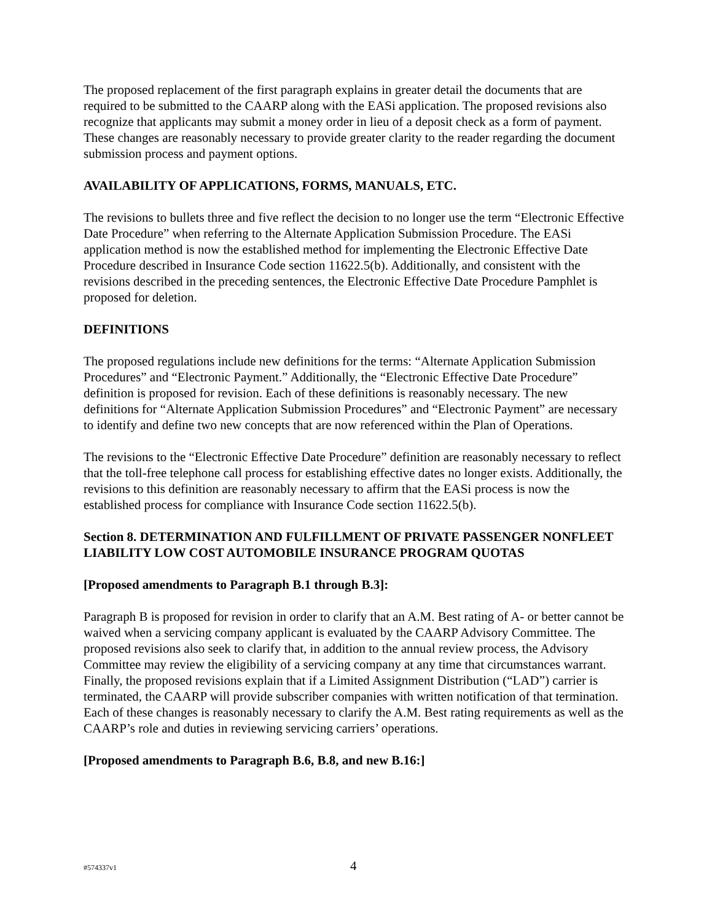The proposed replacement of the first paragraph explains in greater detail the documents that are required to be submitted to the CAARP along with the EASi application. The proposed revisions also recognize that applicants may submit a money order in lieu of a deposit check as a form of payment. These changes are reasonably necessary to provide greater clarity to the reader regarding the document submission process and payment options.
AVAILABILITY OF APPLICATIONS, FORMS, MANUALS, ETC.
The revisions to bullets three and five reflect the decision to no longer use the term “Electronic Effective Date Procedure” when referring to the Alternate Application Submission Procedure. The EASi application method is now the established method for implementing the Electronic Effective Date Procedure described in Insurance Code section 11622.5(b). Additionally, and consistent with the revisions described in the preceding sentences, the Electronic Effective Date Procedure Pamphlet is proposed for deletion.
DEFINITIONS
The proposed regulations include new definitions for the terms: “Alternate Application Submission Procedures” and “Electronic Payment.” Additionally, the “Electronic Effective Date Procedure” definition is proposed for revision. Each of these definitions is reasonably necessary. The new definitions for “Alternate Application Submission Procedures” and “Electronic Payment” are necessary to identify and define two new concepts that are now referenced within the Plan of Operations.
The revisions to the “Electronic Effective Date Procedure” definition are reasonably necessary to reflect that the toll-free telephone call process for establishing effective dates no longer exists. Additionally, the revisions to this definition are reasonably necessary to affirm that the EASi process is now the established process for compliance with Insurance Code section 11622.5(b).
Section 8. DETERMINATION AND FULFILLMENT OF PRIVATE PASSENGER NONFLEET LIABILITY LOW COST AUTOMOBILE INSURANCE PROGRAM QUOTAS
[Proposed amendments to Paragraph B.1 through B.3]:
Paragraph B is proposed for revision in order to clarify that an A.M. Best rating of A- or better cannot be waived when a servicing company applicant is evaluated by the CAARP Advisory Committee. The proposed revisions also seek to clarify that, in addition to the annual review process, the Advisory Committee may review the eligibility of a servicing company at any time that circumstances warrant. Finally, the proposed revisions explain that if a Limited Assignment Distribution (“LAD”) carrier is terminated, the CAARP will provide subscriber companies with written notification of that termination. Each of these changes is reasonably necessary to clarify the A.M. Best rating requirements as well as the CAARP’s role and duties in reviewing servicing carriers’ operations.
[Proposed amendments to Paragraph B.6, B.8, and new B.16:]
#574337v1 4